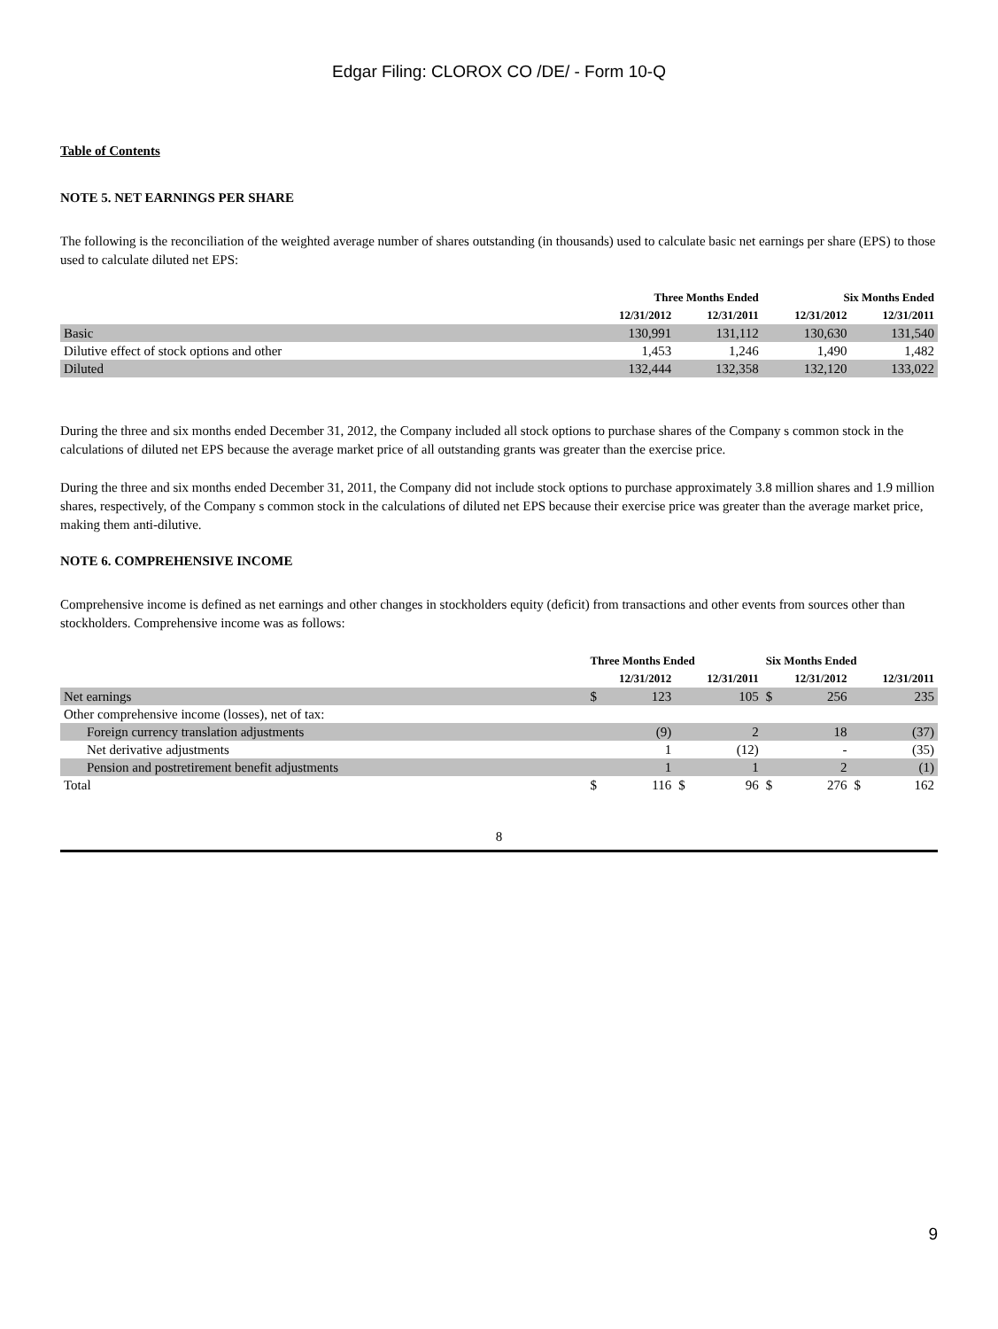Edgar Filing: CLOROX CO /DE/ - Form 10-Q
Table of Contents
NOTE 5. NET EARNINGS PER SHARE
The following is the reconciliation of the weighted average number of shares outstanding (in thousands) used to calculate basic net earnings per share (EPS) to those used to calculate diluted net EPS:
| | Three Months Ended | | Six Months Ended | |
| --- | --- | --- | --- | --- |
| | 12/31/2012 | 12/31/2011 | 12/31/2012 | 12/31/2011 |
| Basic | 130,991 | 131,112 | 130,630 | 131,540 |
| Dilutive effect of stock options and other | 1,453 | 1,246 | 1,490 | 1,482 |
| Diluted | 132,444 | 132,358 | 132,120 | 133,022 |
During the three and six months ended December 31, 2012, the Company included all stock options to purchase shares of the Company s common stock in the calculations of diluted net EPS because the average market price of all outstanding grants was greater than the exercise price.
During the three and six months ended December 31, 2011, the Company did not include stock options to purchase approximately 3.8 million shares and 1.9 million shares, respectively, of the Company s common stock in the calculations of diluted net EPS because their exercise price was greater than the average market price, making them anti-dilutive.
NOTE 6. COMPREHENSIVE INCOME
Comprehensive income is defined as net earnings and other changes in stockholders equity (deficit) from transactions and other events from sources other than stockholders. Comprehensive income was as follows:
| | Three Months Ended | | | | Six Months Ended | | | |
| --- | --- | --- | --- | --- | --- | --- | --- | --- |
| | 12/31/2012 | | 12/31/2011 | | 12/31/2012 | | 12/31/2011 | |
| Net earnings | $ | 123 | | 105 | $ | 256 | | 235 |
| Other comprehensive income (losses), net of tax: | | | | | | | | |
| Foreign currency translation adjustments | | (9) | | 2 | | 18 | | (37) |
| Net derivative adjustments | | 1 | | (12) | | - | | (35) |
| Pension and postretirement benefit adjustments | | 1 | | 1 | | 2 | | (1) |
| Total | $ | 116 | $ | 96 | $ | 276 | $ | 162 |
8
9